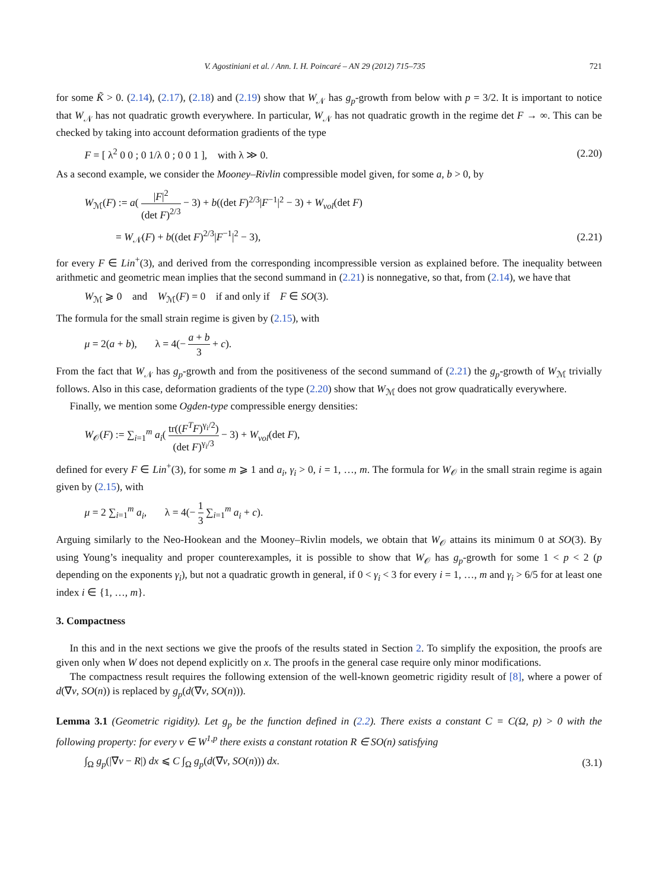V. Agostiniani et al. / Ann. I. H. Poincaré – AN 29 (2012) 715–735 721
for some K̃ > 0. (2.14), (2.17), (2.18) and (2.19) show that W<sub>𝒩</sub> has g<sub>p</sub>-growth from below with p = 3/2. It is important to notice that W<sub>𝒩</sub> has not quadratic growth everywhere. In particular, W<sub>𝒩</sub> has not quadratic growth in the regime det F → ∞. This can be checked by taking into account deformation gradients of the type
F = [ λ<sup>2</sup> 0 0 ; 0 1/λ 0 ; 0 0 1 ], with λ ≫ 0. (2.20)
As a second example, we consider the Mooney–Rivlin compressible model given, for some a, b > 0, by
W<sub>ℳ</sub>(F) := a( |F|<sup>2</sup> (det F)<sup>2/3</sup> − 3) + b((det F)<sup>2/3</sup>|F<sup>−1</sup>|<sup>2</sup> − 3) + W<sub>vol</sub>(det F)
= W<sub>𝒩</sub>(F) + b((det F)<sup>2/3</sup>|F<sup>−1</sup>|<sup>2</sup> − 3), (2.21)
for every F ∈ Lin<sup>+</sup>(3), and derived from the corresponding incompressible version as explained before. The inequality between arithmetic and geometric mean implies that the second summand in (2.21) is nonnegative, so that, from (2.14), we have that
W<sub>ℳ</sub> ⩾ 0 and W<sub>ℳ</sub>(F) = 0 if and only if F ∈ SO(3).
The formula for the small strain regime is given by (2.15), with
μ = 2(a + b), λ = 4(− a + b 3 + c).
From the fact that W<sub>𝒩</sub> has g<sub>p</sub>-growth and from the positiveness of the second summand of (2.21) the g<sub>p</sub>-growth of W<sub>ℳ</sub> trivially follows. Also in this case, deformation gradients of the type (2.20) show that W<sub>ℳ</sub> does not grow quadratically everywhere.
Finally, we mention some Ogden-type compressible energy densities:
W<sub>𝒪</sub>(F) := ∑<sub>i=1</sub><sup>m</sup> a<sub>i</sub>( tr((F<sup>T</sup>F)<sup>γ<sub>i</sub>/2</sup>) (det F)<sup>γ<sub>i</sub>/3</sup> − 3) + W<sub>vol</sub>(det F),
defined for every F ∈ Lin<sup>+</sup>(3), for some m ⩾ 1 and a<sub>i</sub>, γ<sub>i</sub> > 0, i = 1, …, m. The formula for W<sub>𝒪</sub> in the small strain regime is again given by (2.15), with
μ = 2 ∑<sub>i=1</sub><sup>m</sup> a<sub>i</sub>, λ = 4(− 1 3 ∑<sub>i=1</sub><sup>m</sup> a<sub>i</sub> + c).
Arguing similarly to the Neo-Hookean and the Mooney–Rivlin models, we obtain that W<sub>𝒪</sub> attains its minimum 0 at SO(3). By using Young’s inequality and proper counterexamples, it is possible to show that W<sub>𝒪</sub> has g<sub>p</sub>-growth for some 1 < p < 2 (p depending on the exponents γ<sub>i</sub>), but not a quadratic growth in general, if 0 < γ<sub>i</sub> < 3 for every i = 1, …, m and γ<sub>i</sub> > 6/5 for at least one index i ∈ {1, …, m}.
3. Compactness
In this and in the next sections we give the proofs of the results stated in Section 2. To simplify the exposition, the proofs are given only when W does not depend explicitly on x. The proofs in the general case require only minor modifications.
The compactness result requires the following extension of the well-known geometric rigidity result of [8], where a power of d(∇v, SO(n)) is replaced by g<sub>p</sub>(d(∇v, SO(n))).
Lemma 3.1 (Geometric rigidity). Let g<sub>p</sub> be the function defined in (2.2). There exists a constant C = C(Ω, p) > 0 with the following property: for every v ∈ W<sup>1,p</sup> there exists a constant rotation R ∈ SO(n) satisfying
∫<sub>Ω</sub> g<sub>p</sub>(|∇v − R|) dx ⩽ C ∫<sub>Ω</sub> g<sub>p</sub>(d(∇v, SO(n))) dx. (3.1)